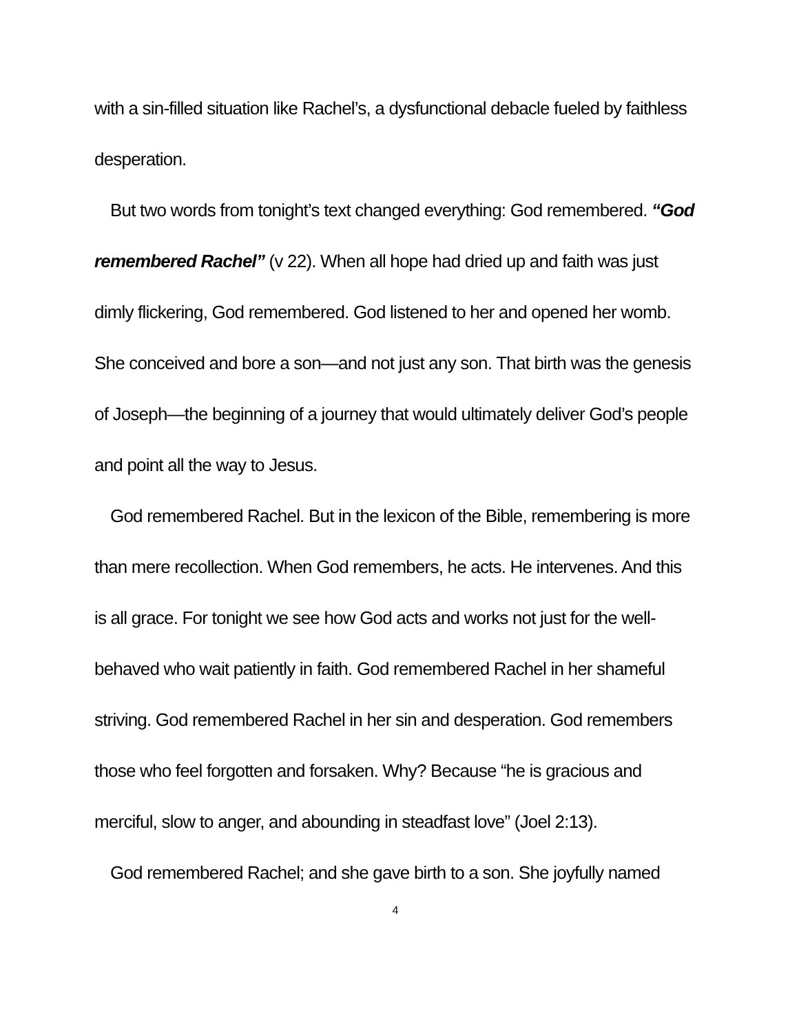with a sin-filled situation like Rachel’s, a dysfunctional debacle fueled by faithless desperation.
But two words from tonight’s text changed everything: God remembered. “God remembered Rachel” (v 22). When all hope had dried up and faith was just dimly flickering, God remembered. God listened to her and opened her womb. She conceived and bore a son—and not just any son. That birth was the genesis of Joseph—the beginning of a journey that would ultimately deliver God’s people and point all the way to Jesus.
God remembered Rachel. But in the lexicon of the Bible, remembering is more than mere recollection. When God remembers, he acts. He intervenes. And this is all grace. For tonight we see how God acts and works not just for the well-behaved who wait patiently in faith. God remembered Rachel in her shameful striving. God remembered Rachel in her sin and desperation. God remembers those who feel forgotten and forsaken. Why? Because “he is gracious and merciful, slow to anger, and abounding in steadfast love” (Joel 2:13).
God remembered Rachel; and she gave birth to a son. She joyfully named
4